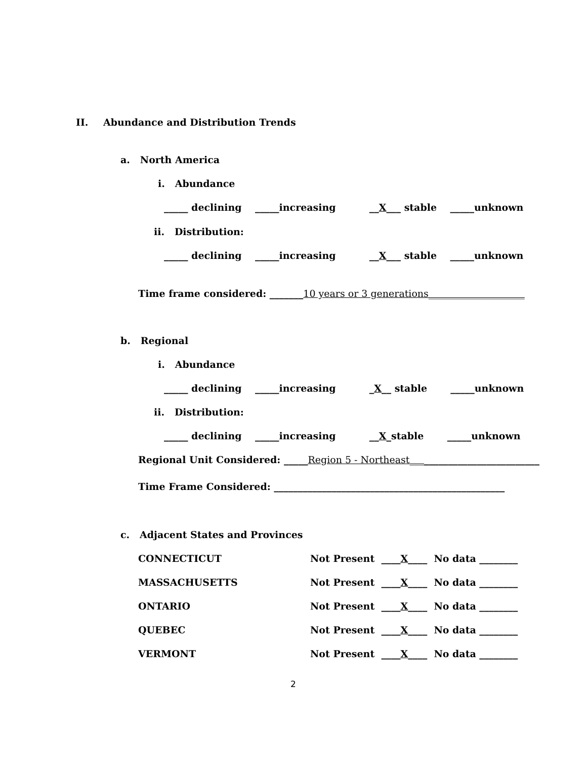II.
Abundance and Distribution Trends
a. North America
i. Abundance
_____ declining _____increasing __X___ stable _____unknown
ii. Distribution:
_____ declining _____increasing __X___ stable _____unknown
Time frame considered: _______10 years or 3 generations____________________
b. Regional
i. Abundance
_____ declining _____increasing _X__ stable _____unknown
ii. Distribution:
_____ declining _____increasing __X_stable _____unknown
Regional Unit Considered: _____Region 5 - Northeast___________________________
Time Frame Considered: ________________________________________________
c. Adjacent States and Provinces
CONNECTICUT
Not Present ____X____ No data ________
MASSACHUSETTS
Not Present ____X____ No data ________
ONTARIO
Not Present ____X____ No data ________
QUEBEC
Not Present ____X____ No data ________
VERMONT
Not Present ____X____ No data ________
2